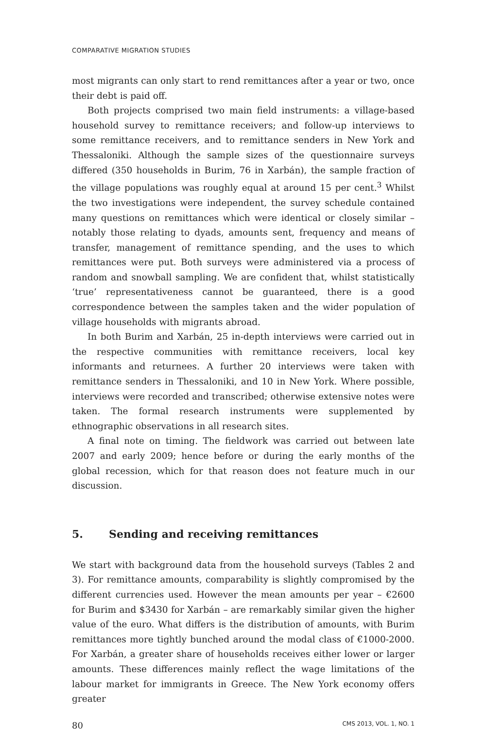COMPARATIVE MIGRATION STUDIES
most migrants can only start to rend remittances after a year or two, once their debt is paid off.
Both projects comprised two main field instruments: a village-based household survey to remittance receivers; and follow-up interviews to some remittance receivers, and to remittance senders in New York and Thessaloniki. Although the sample sizes of the questionnaire surveys differed (350 households in Burim, 76 in Xarbán), the sample fraction of the village populations was roughly equal at around 15 per cent.<sup>3</sup> Whilst the two investigations were independent, the survey schedule contained many questions on remittances which were identical or closely similar – notably those relating to dyads, amounts sent, frequency and means of transfer, management of remittance spending, and the uses to which remittances were put. Both surveys were administered via a process of random and snowball sampling. We are confident that, whilst statistically ‘true’ representativeness cannot be guaranteed, there is a good correspondence between the samples taken and the wider population of village households with migrants abroad.
In both Burim and Xarbán, 25 in-depth interviews were carried out in the respective communities with remittance receivers, local key informants and returnees. A further 20 interviews were taken with remittance senders in Thessaloniki, and 10 in New York. Where possible, interviews were recorded and transcribed; otherwise extensive notes were taken. The formal research instruments were supplemented by ethnographic observations in all research sites.
A final note on timing. The fieldwork was carried out between late 2007 and early 2009; hence before or during the early months of the global recession, which for that reason does not feature much in our discussion.
5. Sending and receiving remittances
We start with background data from the household surveys (Tables 2 and 3). For remittance amounts, comparability is slightly compromised by the different currencies used. However the mean amounts per year – €2600 for Burim and $3430 for Xarbán – are remarkably similar given the higher value of the euro. What differs is the distribution of amounts, with Burim remittances more tightly bunched around the modal class of €1000-2000. For Xarbán, a greater share of households receives either lower or larger amounts. These differences mainly reflect the wage limitations of the labour market for immigrants in Greece. The New York economy offers greater
80 CMS 2013, VOL. 1, NO. 1